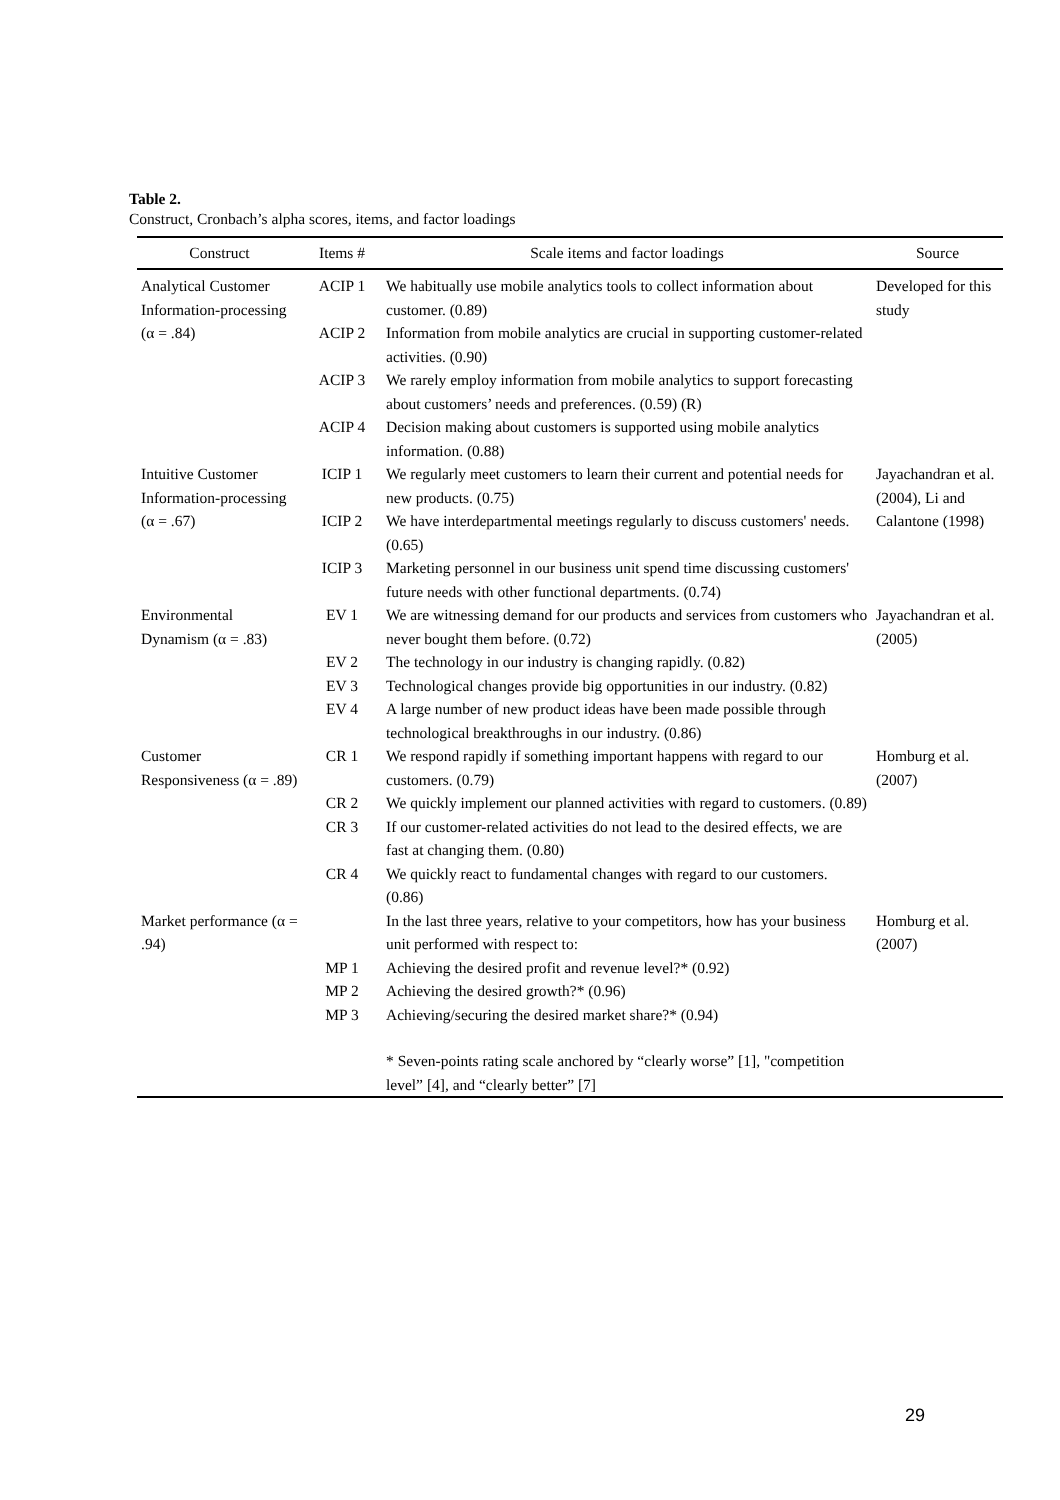Table 2.
Construct, Cronbach’s alpha scores, items, and factor loadings
| Construct | Items # | Scale items and factor loadings | Source |
| --- | --- | --- | --- |
| Analytical Customer Information-processing (α = .84) | ACIP 1 | We habitually use mobile analytics tools to collect information about customer. (0.89) | Developed for this study |
| | ACIP 2 | Information from mobile analytics are crucial in supporting customer-related activities. (0.90) | |
| | ACIP 3 | We rarely employ information from mobile analytics to support forecasting about customers’ needs and preferences. (0.59) (R) | |
| | ACIP 4 | Decision making about customers is supported using mobile analytics information. (0.88) | |
| Intuitive Customer Information-processing (α = .67) | ICIP 1 | We regularly meet customers to learn their current and potential needs for new products. (0.75) | Jayachandran et al. (2004), Li and Calantone (1998) |
| | ICIP 2 | We have interdepartmental meetings regularly to discuss customers' needs. (0.65) | |
| | ICIP 3 | Marketing personnel in our business unit spend time discussing customers' future needs with other functional departments. (0.74) | |
| Environmental Dynamism (α = .83) | EV 1 | We are witnessing demand for our products and services from customers who never bought them before. (0.72) | Jayachandran et al. (2005) |
| | EV 2 | The technology in our industry is changing rapidly. (0.82) | |
| | EV 3 | Technological changes provide big opportunities in our industry. (0.82) | |
| | EV 4 | A large number of new product ideas have been made possible through technological breakthroughs in our industry. (0.86) | |
| Customer Responsiveness (α = .89) | CR 1 | We respond rapidly if something important happens with regard to our customers. (0.79) | Homburg et al. (2007) |
| | CR 2 | We quickly implement our planned activities with regard to customers. (0.89) | |
| | CR 3 | If our customer-related activities do not lead to the desired effects, we are fast at changing them. (0.80) | |
| | CR 4 | We quickly react to fundamental changes with regard to our customers. (0.86) | |
| Market performance (α = .94) | | In the last three years, relative to your competitors, how has your business unit performed with respect to: | Homburg et al. (2007) |
| | MP 1 | Achieving the desired profit and revenue level?* (0.92) | |
| | MP 2 | Achieving the desired growth?* (0.96) | |
| | MP 3 | Achieving/securing the desired market share?* (0.94) | |
| | | * Seven-points rating scale anchored by “clearly worse” [1], "competition level” [4], and “clearly better” [7] | |
29